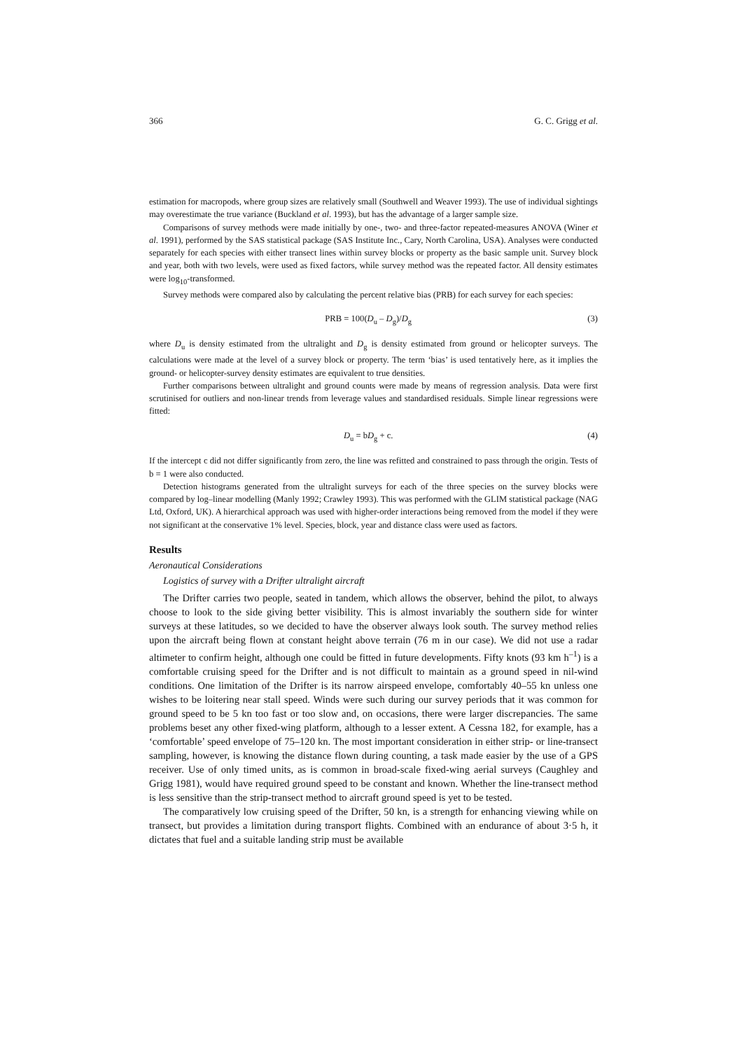366 G. C. Grigg et al.
estimation for macropods, where group sizes are relatively small (Southwell and Weaver 1993). The use of individual sightings may overestimate the true variance (Buckland et al. 1993), but has the advantage of a larger sample size.
Comparisons of survey methods were made initially by one-, two- and three-factor repeated-measures ANOVA (Winer et al. 1991), performed by the SAS statistical package (SAS Institute Inc., Cary, North Carolina, USA). Analyses were conducted separately for each species with either transect lines within survey blocks or property as the basic sample unit. Survey block and year, both with two levels, were used as fixed factors, while survey method was the repeated factor. All density estimates were log<sub>10</sub>-transformed.
Survey methods were compared also by calculating the percent relative bias (PRB) for each survey for each species:
PRB = 100(D<sub>u</sub> – D<sub>g</sub>)/D<sub>g</sub> (3)
where D<sub>u</sub> is density estimated from the ultralight and D<sub>g</sub> is density estimated from ground or helicopter surveys. The calculations were made at the level of a survey block or property. The term ‘bias’ is used tentatively here, as it implies the ground- or helicopter-survey density estimates are equivalent to true densities.
Further comparisons between ultralight and ground counts were made by means of regression analysis. Data were first scrutinised for outliers and non-linear trends from leverage values and standardised residuals. Simple linear regressions were fitted:
D<sub>u</sub> = bD<sub>g</sub> + c. (4)
If the intercept c did not differ significantly from zero, the line was refitted and constrained to pass through the origin. Tests of b = 1 were also conducted.
Detection histograms generated from the ultralight surveys for each of the three species on the survey blocks were compared by log–linear modelling (Manly 1992; Crawley 1993). This was performed with the GLIM statistical package (NAG Ltd, Oxford, UK). A hierarchical approach was used with higher-order interactions being removed from the model if they were not significant at the conservative 1% level. Species, block, year and distance class were used as factors.
Results
Aeronautical Considerations
Logistics of survey with a Drifter ultralight aircraft
The Drifter carries two people, seated in tandem, which allows the observer, behind the pilot, to always choose to look to the side giving better visibility. This is almost invariably the southern side for winter surveys at these latitudes, so we decided to have the observer always look south. The survey method relies upon the aircraft being flown at constant height above terrain (76 m in our case). We did not use a radar altimeter to confirm height, although one could be fitted in future developments. Fifty knots (93 km h<sup>–1</sup>) is a comfortable cruising speed for the Drifter and is not difficult to maintain as a ground speed in nil-wind conditions. One limitation of the Drifter is its narrow airspeed envelope, comfortably 40–55 kn unless one wishes to be loitering near stall speed. Winds were such during our survey periods that it was common for ground speed to be 5 kn too fast or too slow and, on occasions, there were larger discrepancies. The same problems beset any other fixed-wing platform, although to a lesser extent. A Cessna 182, for example, has a ‘comfortable’ speed envelope of 75–120 kn. The most important consideration in either strip- or line-transect sampling, however, is knowing the distance flown during counting, a task made easier by the use of a GPS receiver. Use of only timed units, as is common in broad-scale fixed-wing aerial surveys (Caughley and Grigg 1981), would have required ground speed to be constant and known. Whether the line-transect method is less sensitive than the strip-transect method to aircraft ground speed is yet to be tested.
The comparatively low cruising speed of the Drifter, 50 kn, is a strength for enhancing viewing while on transect, but provides a limitation during transport flights. Combined with an endurance of about 3·5 h, it dictates that fuel and a suitable landing strip must be available